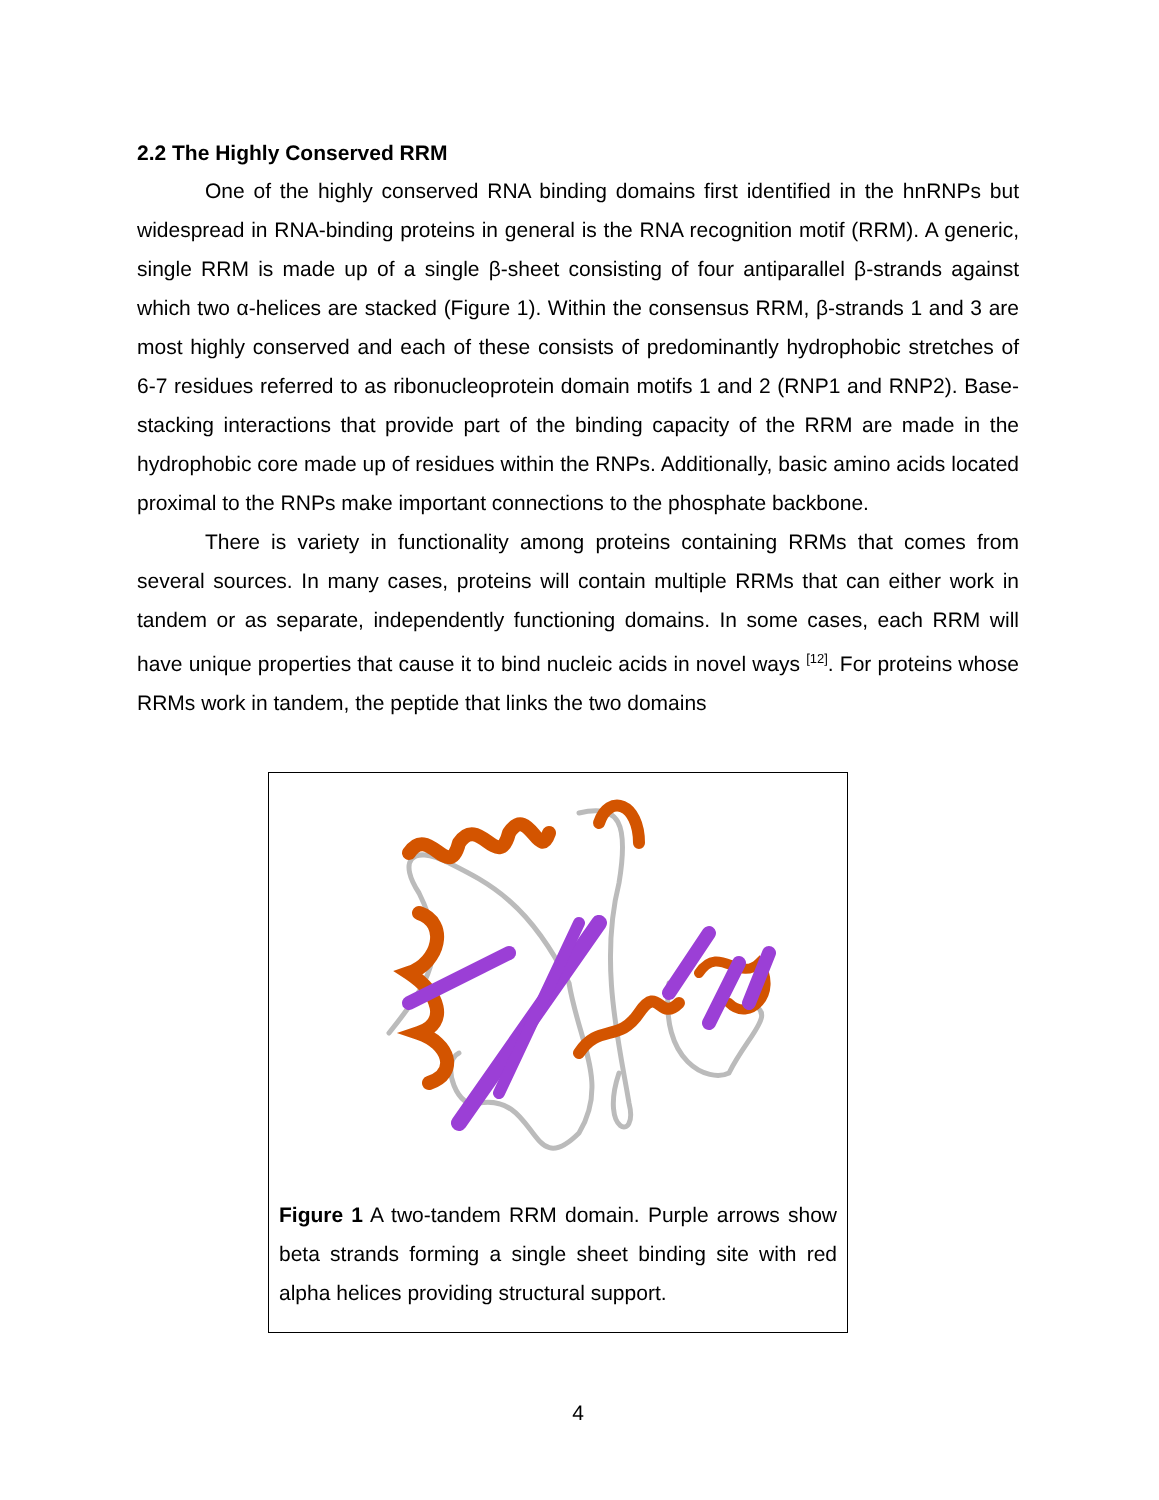2.2 The Highly Conserved RRM
One of the highly conserved RNA binding domains first identified in the hnRNPs but widespread in RNA-binding proteins in general is the RNA recognition motif (RRM). A generic, single RRM is made up of a single β-sheet consisting of four antiparallel β-strands against which two α-helices are stacked (Figure 1). Within the consensus RRM, β-strands 1 and 3 are most highly conserved and each of these consists of predominantly hydrophobic stretches of 6-7 residues referred to as ribonucleoprotein domain motifs 1 and 2 (RNP1 and RNP2). Base-stacking interactions that provide part of the binding capacity of the RRM are made in the hydrophobic core made up of residues within the RNPs. Additionally, basic amino acids located proximal to the RNPs make important connections to the phosphate backbone.
There is variety in functionality among proteins containing RRMs that comes from several sources. In many cases, proteins will contain multiple RRMs that can either work in tandem or as separate, independently functioning domains. In some cases, each RRM will have unique properties that cause it to bind nucleic acids in novel ways <sup>[12]</sup>. For proteins whose RRMs work in tandem, the peptide that links the two domains
Figure 1 A two-tandem RRM domain. Purple arrows show beta strands forming a single sheet binding site with red alpha helices providing structural support.
4